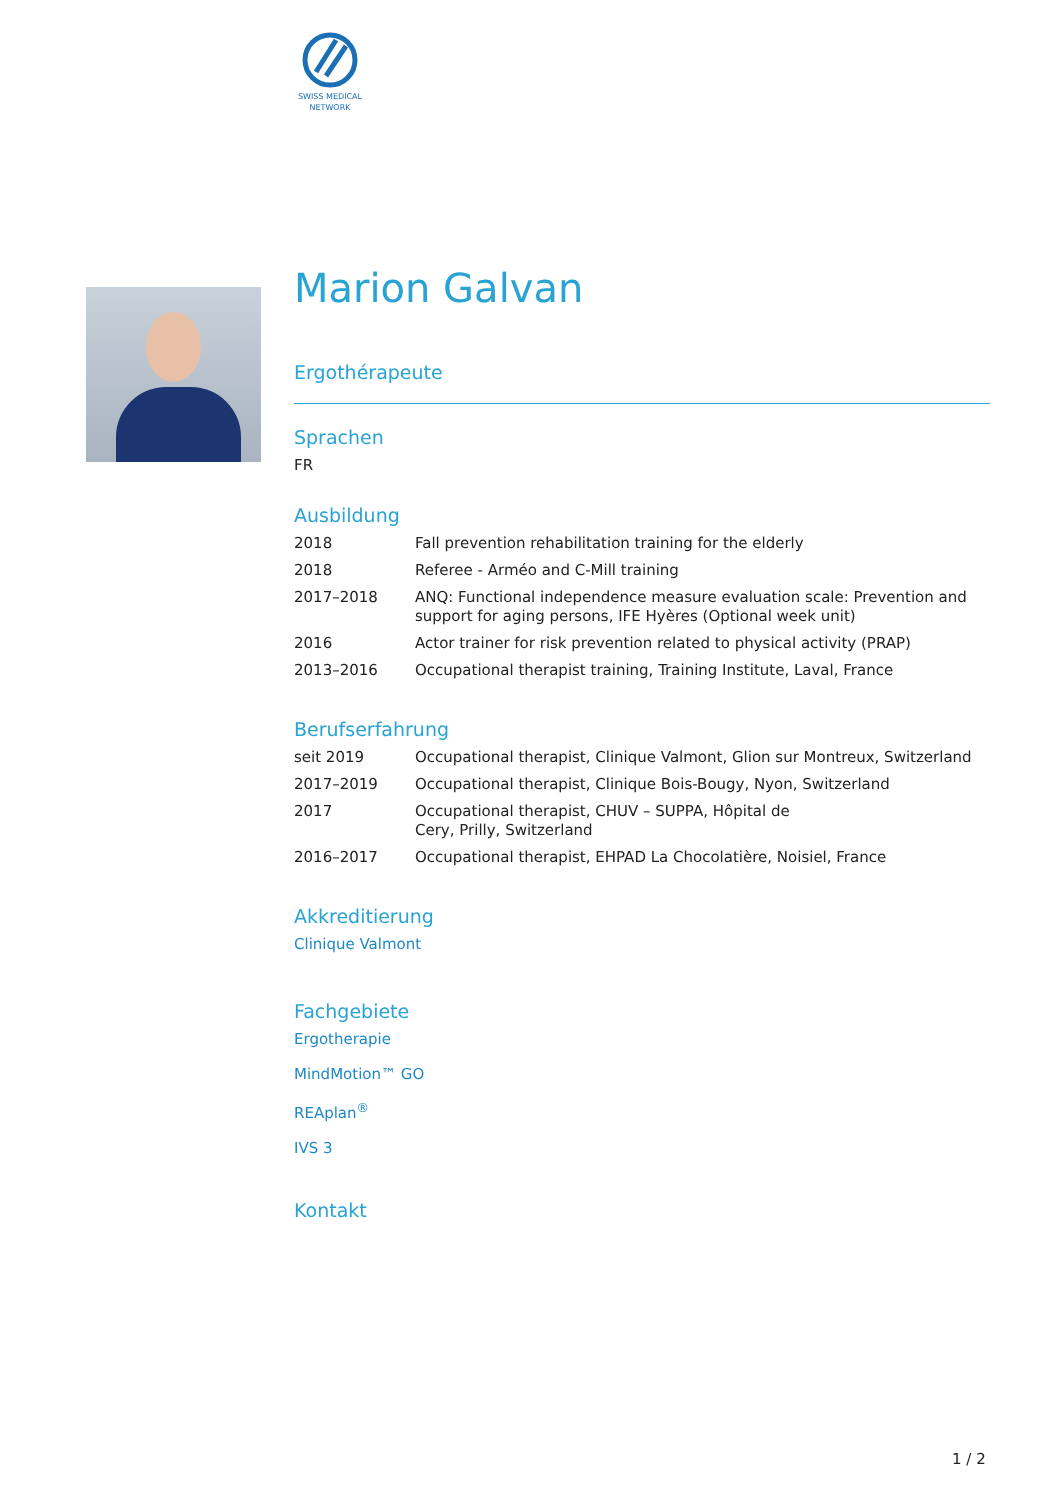SWISS MEDICAL NETWORK
Marion Galvan
Ergothérapeute
Sprachen
FR
Ausbildung
| 2018 | Fall prevention rehabilitation training for the elderly |
| 2018 | Referee - Arméo and C-Mill training |
| 2017–2018 | ANQ: Functional independence measure evaluation scale: Prevention and support for aging persons, IFE Hyères (Optional week unit) |
| 2016 | Actor trainer for risk prevention related to physical activity (PRAP) |
| 2013–2016 | Occupational therapist training, Training Institute, Laval, France |
Berufserfahrung
| seit 2019 | Occupational therapist, Clinique Valmont, Glion sur Montreux, Switzerland |
| 2017–2019 | Occupational therapist, Clinique Bois-Bougy, Nyon, Switzerland |
| 2017 | Occupational therapist, CHUV – SUPPA, Hôpital de Cery, Prilly, Switzerland |
| 2016–2017 | Occupational therapist, EHPAD La Chocolatière, Noisiel, France |
Akkreditierung
Clinique Valmont
Fachgebiete
Ergotherapie
MindMotion™ GO
REAplan<sup>®</sup>
IVS 3
Kontakt
1 / 2